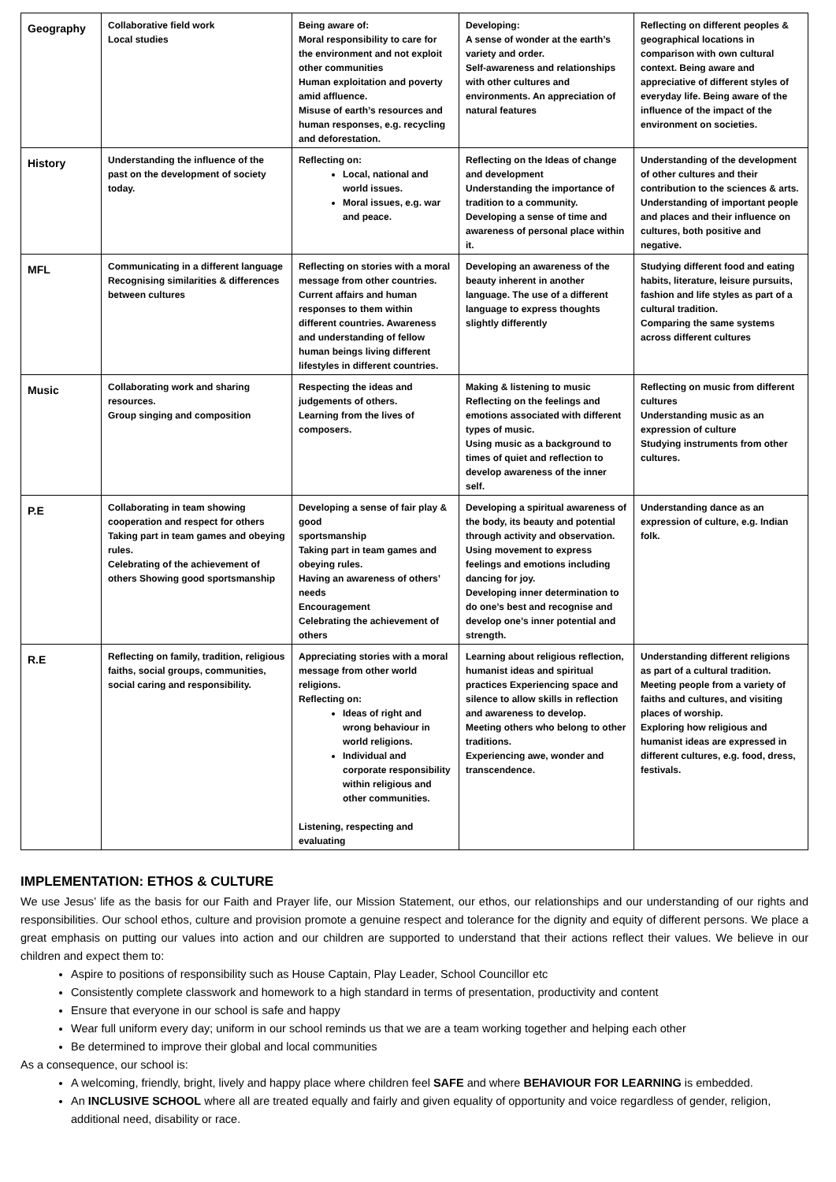| Geography | Collaborative field work Local studies | Being aware of: Moral responsibility to care for the environment and not exploit other communities Human exploitation and poverty amid affluence. Misuse of earth’s resources and human responses, e.g. recycling and deforestation. | Developing: A sense of wonder at the earth’s variety and order. Self-awareness and relationships with other cultures and environments. An appreciation of natural features | Reflecting on different peoples & geographical locations in comparison with own cultural context. Being aware and appreciative of different styles of everyday life. Being aware of the influence of the impact of the environment on societies. |
| History | Understanding the influence of the past on the development of society today. | Reflecting on: Local, national and world issues. Moral issues, e.g. war and peace. | Reflecting on the Ideas of change and development Understanding the importance of tradition to a community. Developing a sense of time and awareness of personal place within it. | Understanding of the development of other cultures and their contribution to the sciences & arts. Understanding of important people and places and their influence on cultures, both positive and negative. |
| MFL | Communicating in a different language Recognising similarities & differences between cultures | Reflecting on stories with a moral message from other countries. Current affairs and human responses to them within different countries. Awareness and understanding of fellow human beings living different lifestyles in different countries. | Developing an awareness of the beauty inherent in another language. The use of a different language to express thoughts slightly differently | Studying different food and eating habits, literature, leisure pursuits, fashion and life styles as part of a cultural tradition. Comparing the same systems across different cultures |
| Music | Collaborating work and sharing resources. Group singing and composition | Respecting the ideas and judgements of others. Learning from the lives of composers. | Making & listening to music Reflecting on the feelings and emotions associated with different types of music. Using music as a background to times of quiet and reflection to develop awareness of the inner self. | Reflecting on music from different cultures Understanding music as an expression of culture Studying instruments from other cultures. |
| P.E | Collaborating in team showing cooperation and respect for others Taking part in team games and obeying rules. Celebrating of the achievement of others Showing good sportsmanship | Developing a sense of fair play & good sportsmanship Taking part in team games and obeying rules. Having an awareness of others’ needs Encouragement Celebrating the achievement of others | Developing a spiritual awareness of the body, its beauty and potential through activity and observation. Using movement to express feelings and emotions including dancing for joy. Developing inner determination to do one’s best and recognise and develop one’s inner potential and strength. | Understanding dance as an expression of culture, e.g. Indian folk. |
| R.E | Reflecting on family, tradition, religious faiths, social groups, communities, social caring and responsibility. | Appreciating stories with a moral message from other world religions. Reflecting on: Ideas of right and wrong behaviour in world religions. Individual and corporate responsibility within religious and other communities. Listening, respecting and evaluating | Learning about religious reflection, humanist ideas and spiritual practices Experiencing space and silence to allow skills in reflection and awareness to develop. Meeting others who belong to other traditions. Experiencing awe, wonder and transcendence. | Understanding different religions as part of a cultural tradition. Meeting people from a variety of faiths and cultures, and visiting places of worship. Exploring how religious and humanist ideas are expressed in different cultures, e.g. food, dress, festivals. |
IMPLEMENTATION: ETHOS & CULTURE
We use Jesus’ life as the basis for our Faith and Prayer life, our Mission Statement, our ethos, our relationships and our understanding of our rights and responsibilities. Our school ethos, culture and provision promote a genuine respect and tolerance for the dignity and equity of different persons. We place a great emphasis on putting our values into action and our children are supported to understand that their actions reflect their values. We believe in our children and expect them to:
Aspire to positions of responsibility such as House Captain, Play Leader, School Councillor etc
Consistently complete classwork and homework to a high standard in terms of presentation, productivity and content
Ensure that everyone in our school is safe and happy
Wear full uniform every day; uniform in our school reminds us that we are a team working together and helping each other
Be determined to improve their global and local communities
As a consequence, our school is:
A welcoming, friendly, bright, lively and happy place where children feel SAFE and where BEHAVIOUR FOR LEARNING is embedded.
An INCLUSIVE SCHOOL where all are treated equally and fairly and given equality of opportunity and voice regardless of gender, religion, additional need, disability or race.